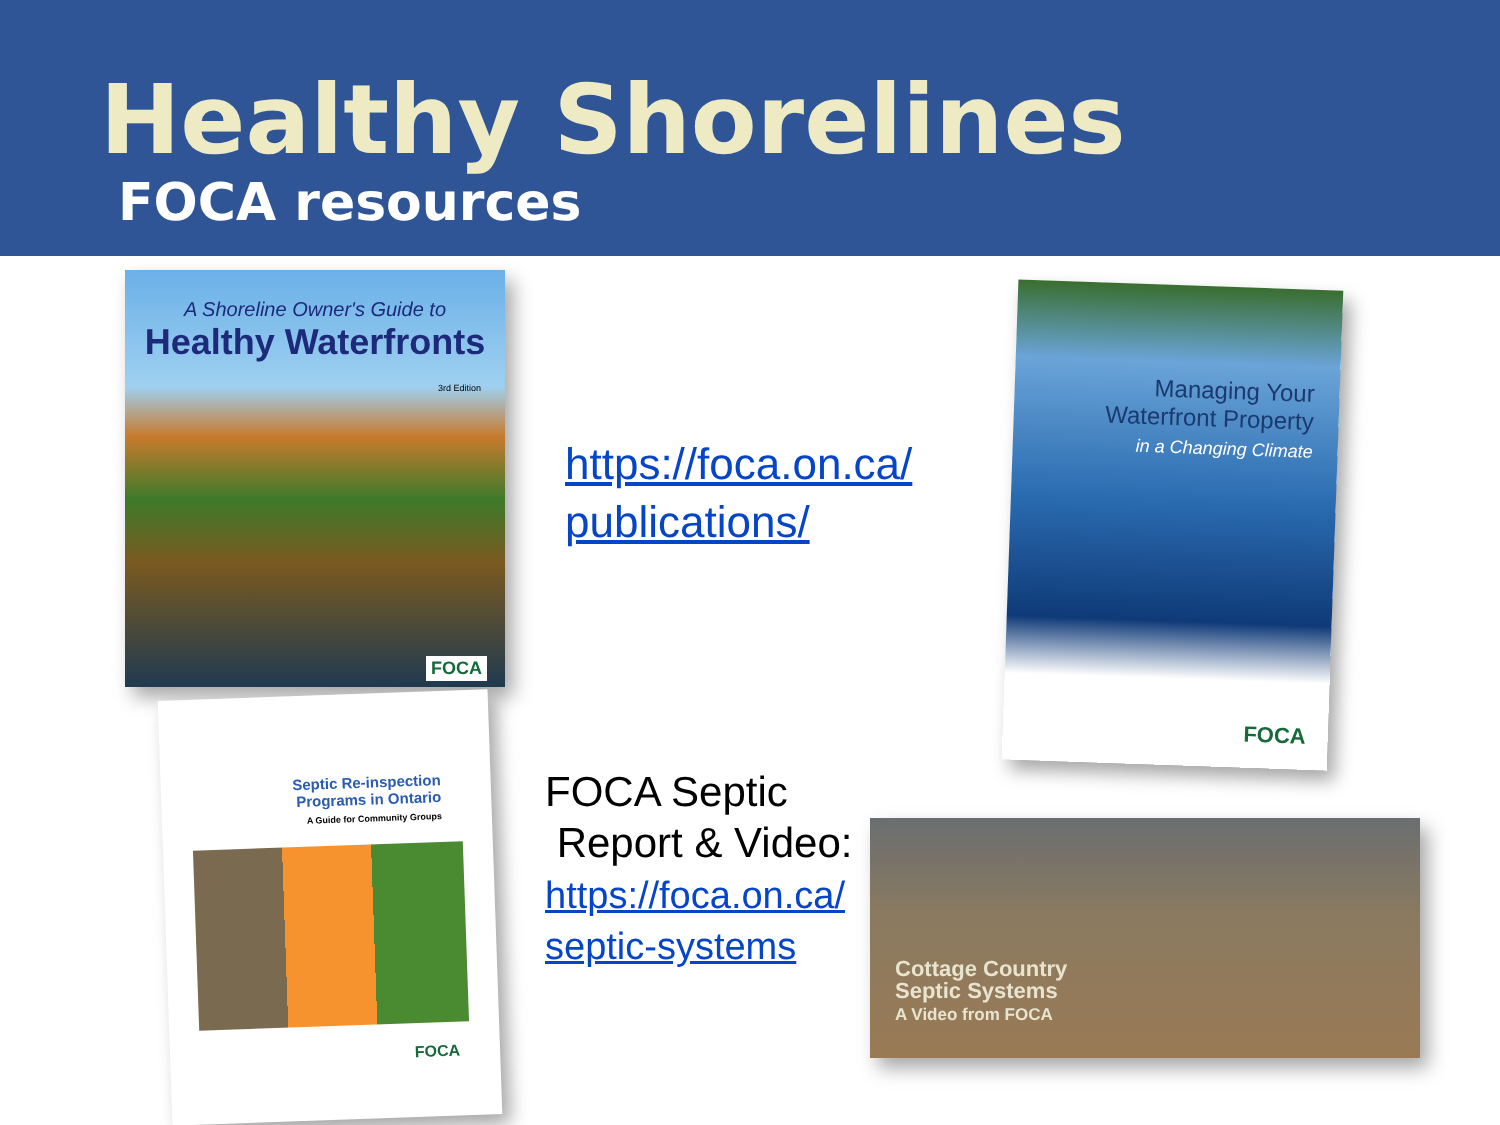Healthy Shorelines
FOCA resources
A Shoreline Owner's Guide to
Healthy Waterfronts
3rd Edition
FOCA
https://foca.on.ca/
publications/
Managing Your
Waterfront Property
in a Changing Climate
FOCA
Septic Re-inspection
Programs in Ontario
A Guide for Community Groups
FOCA
FOCA Septic
Report & Video:
https://foca.on.ca/
septic-systems
Cottage Country
Septic Systems
A Video from FOCA